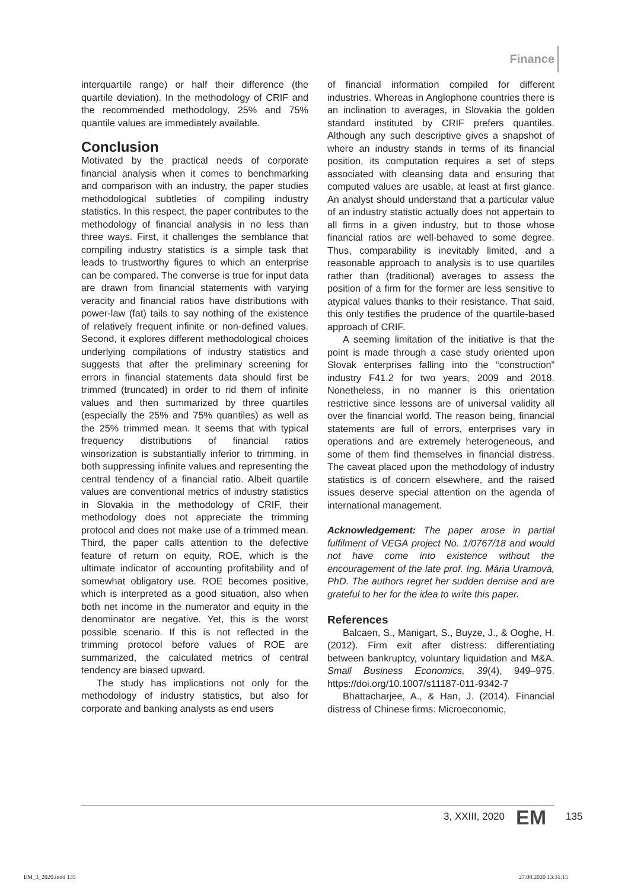Finance
interquartile range) or half their difference (the quartile deviation). In the methodology of CRIF and the recommended methodology, 25% and 75% quantile values are immediately available.
Conclusion
Motivated by the practical needs of corporate financial analysis when it comes to benchmarking and comparison with an industry, the paper studies methodological subtleties of compiling industry statistics. In this respect, the paper contributes to the methodology of financial analysis in no less than three ways. First, it challenges the semblance that compiling industry statistics is a simple task that leads to trustworthy figures to which an enterprise can be compared. The converse is true for input data are drawn from financial statements with varying veracity and financial ratios have distributions with power-law (fat) tails to say nothing of the existence of relatively frequent infinite or non-defined values. Second, it explores different methodological choices underlying compilations of industry statistics and suggests that after the preliminary screening for errors in financial statements data should first be trimmed (truncated) in order to rid them of infinite values and then summarized by three quartiles (especially the 25% and 75% quantiles) as well as the 25% trimmed mean. It seems that with typical frequency distributions of financial ratios winsorization is substantially inferior to trimming, in both suppressing infinite values and representing the central tendency of a financial ratio. Albeit quartile values are conventional metrics of industry statistics in Slovakia in the methodology of CRIF, their methodology does not appreciate the trimming protocol and does not make use of a trimmed mean. Third, the paper calls attention to the defective feature of return on equity, ROE, which is the ultimate indicator of accounting profitability and of somewhat obligatory use. ROE becomes positive, which is interpreted as a good situation, also when both net income in the numerator and equity in the denominator are negative. Yet, this is the worst possible scenario. If this is not reflected in the trimming protocol before values of ROE are summarized, the calculated metrics of central tendency are biased upward.
The study has implications not only for the methodology of industry statistics, but also for corporate and banking analysts as end users
of financial information compiled for different industries. Whereas in Anglophone countries there is an inclination to averages, in Slovakia the golden standard instituted by CRIF prefers quantiles. Although any such descriptive gives a snapshot of where an industry stands in terms of its financial position, its computation requires a set of steps associated with cleansing data and ensuring that computed values are usable, at least at first glance. An analyst should understand that a particular value of an industry statistic actually does not appertain to all firms in a given industry, but to those whose financial ratios are well-behaved to some degree. Thus, comparability is inevitably limited, and a reasonable approach to analysis is to use quartiles rather than (traditional) averages to assess the position of a firm for the former are less sensitive to atypical values thanks to their resistance. That said, this only testifies the prudence of the quartile-based approach of CRIF.
A seeming limitation of the initiative is that the point is made through a case study oriented upon Slovak enterprises falling into the “construction” industry F41.2 for two years, 2009 and 2018. Nonetheless, in no manner is this orientation restrictive since lessons are of universal validity all over the financial world. The reason being, financial statements are full of errors, enterprises vary in operations and are extremely heterogeneous, and some of them find themselves in financial distress. The caveat placed upon the methodology of industry statistics is of concern elsewhere, and the raised issues deserve special attention on the agenda of international management.
Acknowledgement: The paper arose in partial fulfilment of VEGA project No. 1/0767/18 and would not have come into existence without the encouragement of the late prof. Ing. Mária Uramová, PhD. The authors regret her sudden demise and are grateful to her for the idea to write this paper.
References
Balcaen, S., Manigart, S., Buyze, J., & Ooghe, H. (2012). Firm exit after distress: differentiating between bankruptcy, voluntary liquidation and M&A. Small Business Economics, 39(4), 949–975. https://doi.org/10.1007/s11187-011-9342-7
Bhattacharjee, A., & Han, J. (2014). Financial distress of Chinese firms: Microeconomic,
3, XXIII, 2020 EM 135
EM_3_2020.indd 135 27.08.2020 13:31:15